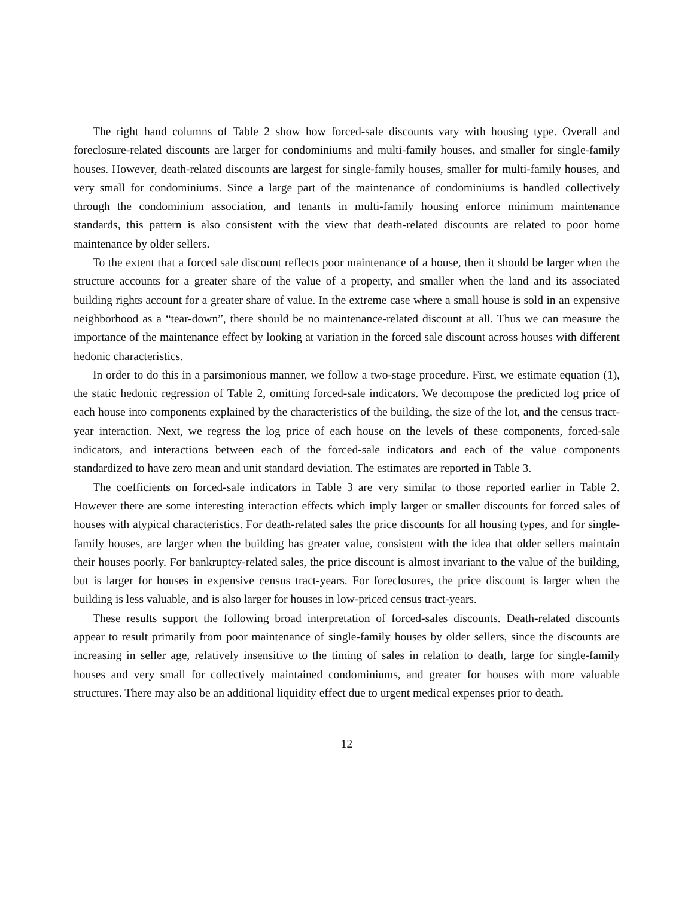The right hand columns of Table 2 show how forced-sale discounts vary with housing type. Overall and foreclosure-related discounts are larger for condominiums and multi-family houses, and smaller for single-family houses. However, death-related discounts are largest for single-family houses, smaller for multi-family houses, and very small for condominiums. Since a large part of the maintenance of condominiums is handled collectively through the condominium association, and tenants in multi-family housing enforce minimum maintenance standards, this pattern is also consistent with the view that death-related discounts are related to poor home maintenance by older sellers.
To the extent that a forced sale discount reflects poor maintenance of a house, then it should be larger when the structure accounts for a greater share of the value of a property, and smaller when the land and its associated building rights account for a greater share of value. In the extreme case where a small house is sold in an expensive neighborhood as a “tear-down”, there should be no maintenance-related discount at all. Thus we can measure the importance of the maintenance effect by looking at variation in the forced sale discount across houses with different hedonic characteristics.
In order to do this in a parsimonious manner, we follow a two-stage procedure. First, we estimate equation (1), the static hedonic regression of Table 2, omitting forced-sale indicators. We decompose the predicted log price of each house into components explained by the characteristics of the building, the size of the lot, and the census tract-year interaction. Next, we regress the log price of each house on the levels of these components, forced-sale indicators, and interactions between each of the forced-sale indicators and each of the value components standardized to have zero mean and unit standard deviation. The estimates are reported in Table 3.
The coefficients on forced-sale indicators in Table 3 are very similar to those reported earlier in Table 2. However there are some interesting interaction effects which imply larger or smaller discounts for forced sales of houses with atypical characteristics. For death-related sales the price discounts for all housing types, and for single-family houses, are larger when the building has greater value, consistent with the idea that older sellers maintain their houses poorly. For bankruptcy-related sales, the price discount is almost invariant to the value of the building, but is larger for houses in expensive census tract-years. For foreclosures, the price discount is larger when the building is less valuable, and is also larger for houses in low-priced census tract-years.
These results support the following broad interpretation of forced-sales discounts. Death-related discounts appear to result primarily from poor maintenance of single-family houses by older sellers, since the discounts are increasing in seller age, relatively insensitive to the timing of sales in relation to death, large for single-family houses and very small for collectively maintained condominiums, and greater for houses with more valuable structures. There may also be an additional liquidity effect due to urgent medical expenses prior to death.
12